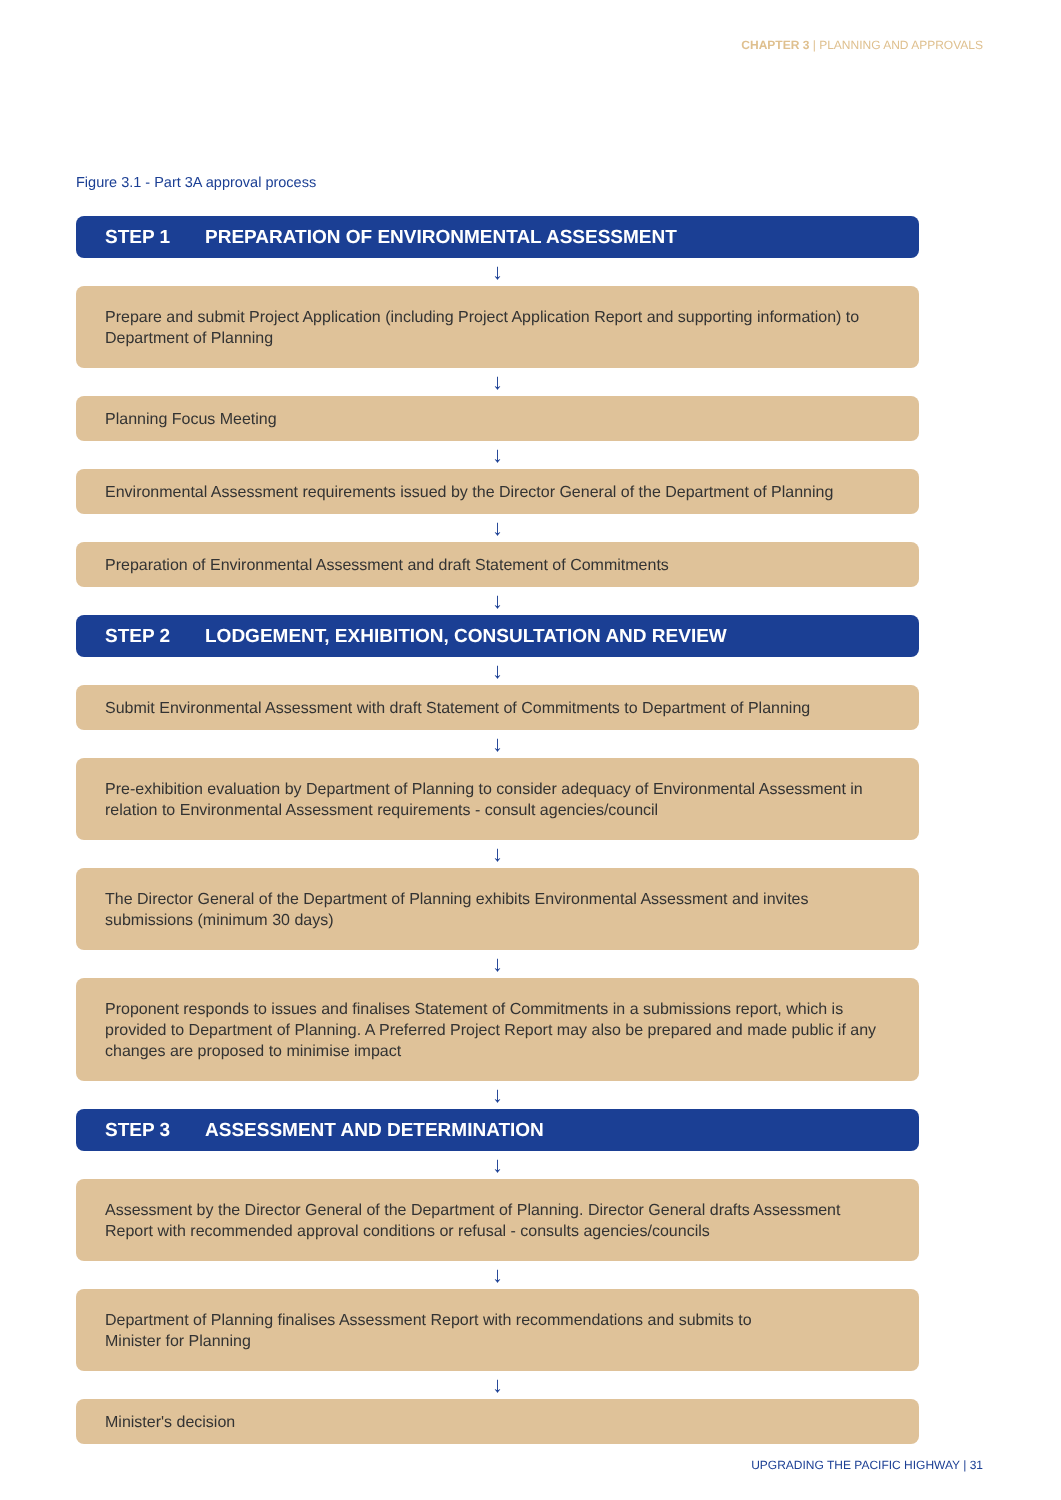CHAPTER 3 | PLANNING AND APPROVALS
Figure 3.1 - Part 3A approval process
STEP 1 PREPARATION OF ENVIRONMENTAL ASSESSMENT
↓
Prepare and submit Project Application (including Project Application Report and supporting information) to Department of Planning
↓
Planning Focus Meeting
↓
Environmental Assessment requirements issued by the Director General of the Department of Planning
↓
Preparation of Environmental Assessment and draft Statement of Commitments
↓
STEP 2 LODGEMENT, EXHIBITION, CONSULTATION AND REVIEW
↓
Submit Environmental Assessment with draft Statement of Commitments to Department of Planning
↓
Pre-exhibition evaluation by Department of Planning to consider adequacy of Environmental Assessment in relation to Environmental Assessment requirements - consult agencies/council
↓
The Director General of the Department of Planning exhibits Environmental Assessment and invites submissions (minimum 30 days)
↓
Proponent responds to issues and finalises Statement of Commitments in a submissions report, which is provided to Department of Planning. A Preferred Project Report may also be prepared and made public if any changes are proposed to minimise impact
↓
STEP 3 ASSESSMENT AND DETERMINATION
↓
Assessment by the Director General of the Department of Planning. Director General drafts Assessment
Report with recommended approval conditions or refusal - consults agencies/councils
↓
Department of Planning finalises Assessment Report with recommendations and submits to
Minister for Planning
↓
Minister's decision
UPGRADING THE PACIFIC HIGHWAY | 31